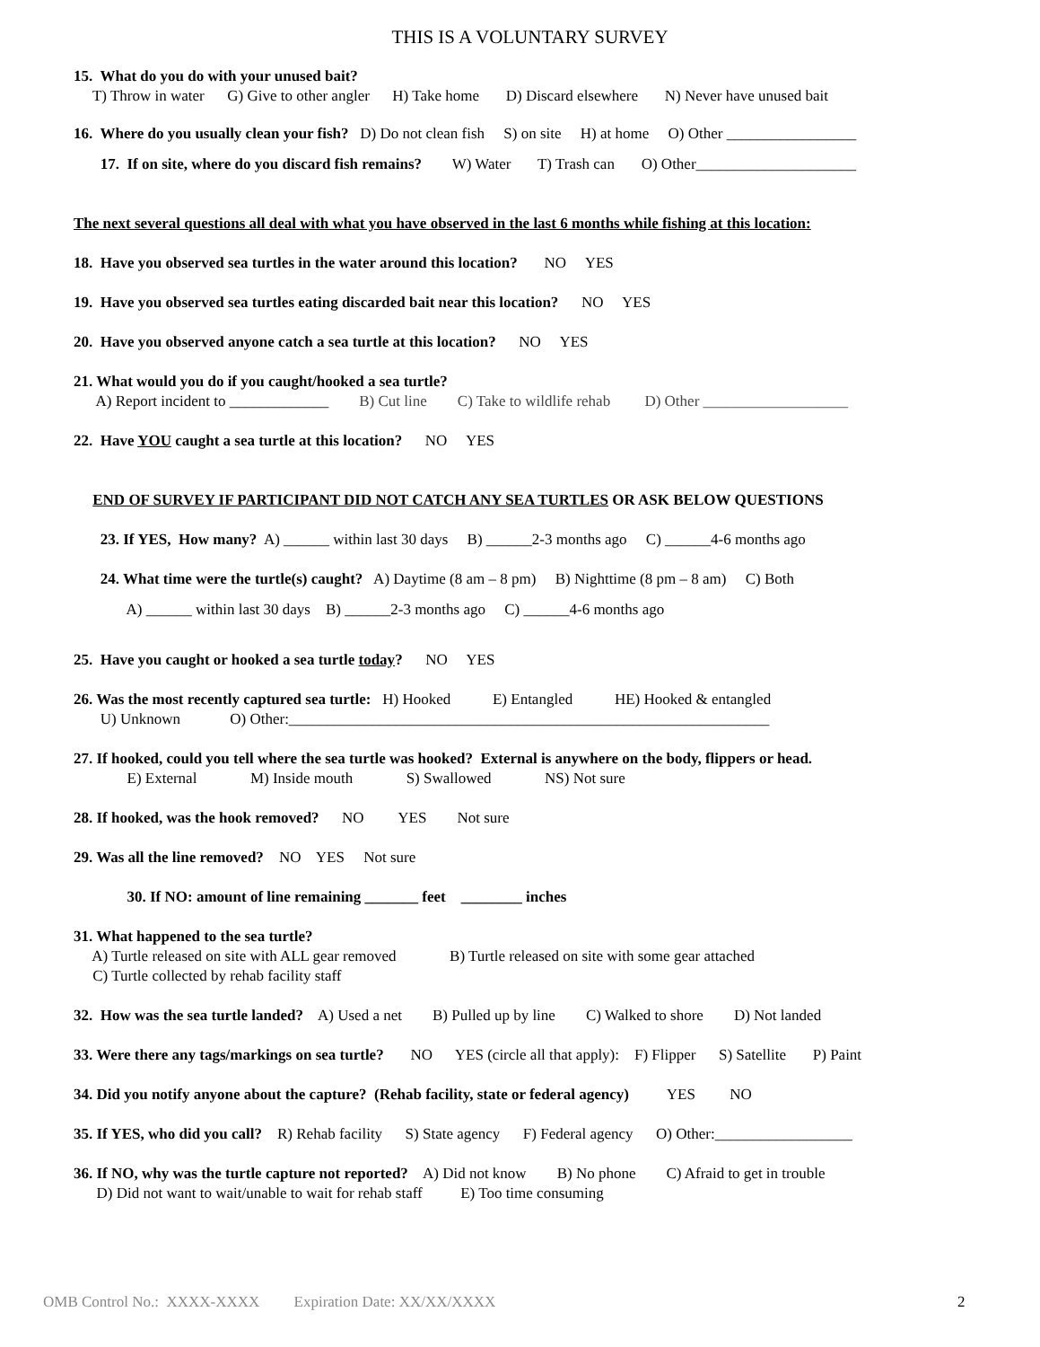THIS IS A VOLUNTARY SURVEY
15. What do you do with your unused bait?
T) Throw in water G) Give to other angler H) Take home D) Discard elsewhere N) Never have unused bait
16. Where do you usually clean your fish? D) Do not clean fish S) on site H) at home O) Other _________________
17. If on site, where do you discard fish remains? W) Water T) Trash can O) Other_____________________
The next several questions all deal with what you have observed in the last 6 months while fishing at this location:
18. Have you observed sea turtles in the water around this location? NO YES
19. Have you observed sea turtles eating discarded bait near this location? NO YES
20. Have you observed anyone catch a sea turtle at this location? NO YES
21. What would you do if you caught/hooked a sea turtle?
A) Report incident to _____________ B) Cut line C) Take to wildlife rehab D) Other ___________________
22. Have YOU caught a sea turtle at this location? NO YES
END OF SURVEY IF PARTICIPANT DID NOT CATCH ANY SEA TURTLES OR ASK BELOW QUESTIONS
23. If YES, How many? A) ______ within last 30 days B) ______2-3 months ago C) ______4-6 months ago
24. What time were the turtle(s) caught? A) Daytime (8 am – 8 pm) B) Nighttime (8 pm – 8 am) C) Both
A) ______ within last 30 days B) ______2-3 months ago C) ______4-6 months ago
25. Have you caught or hooked a sea turtle today? NO YES
26. Was the most recently captured sea turtle: H) Hooked E) Entangled HE) Hooked & entangled
U) Unknown O) Other:_______________________________________________________________
27. If hooked, could you tell where the sea turtle was hooked? External is anywhere on the body, flippers or head.
E) External M) Inside mouth S) Swallowed NS) Not sure
28. If hooked, was the hook removed? NO YES Not sure
29. Was all the line removed? NO YES Not sure
30. If NO: amount of line remaining _______ feet ________ inches
31. What happened to the sea turtle?
A) Turtle released on site with ALL gear removed B) Turtle released on site with some gear attached
C) Turtle collected by rehab facility staff
32. How was the sea turtle landed? A) Used a net B) Pulled up by line C) Walked to shore D) Not landed
33. Were there any tags/markings on sea turtle? NO YES (circle all that apply): F) Flipper S) Satellite P) Paint
34. Did you notify anyone about the capture? (Rehab facility, state or federal agency) YES NO
35. If YES, who did you call? R) Rehab facility S) State agency F) Federal agency O) Other:__________________
36. If NO, why was the turtle capture not reported? A) Did not know B) No phone C) Afraid to get in trouble
D) Did not want to wait/unable to wait for rehab staff E) Too time consuming
OMB Control No.: XXXX-XXXX Expiration Date: XX/XX/XXXX
2